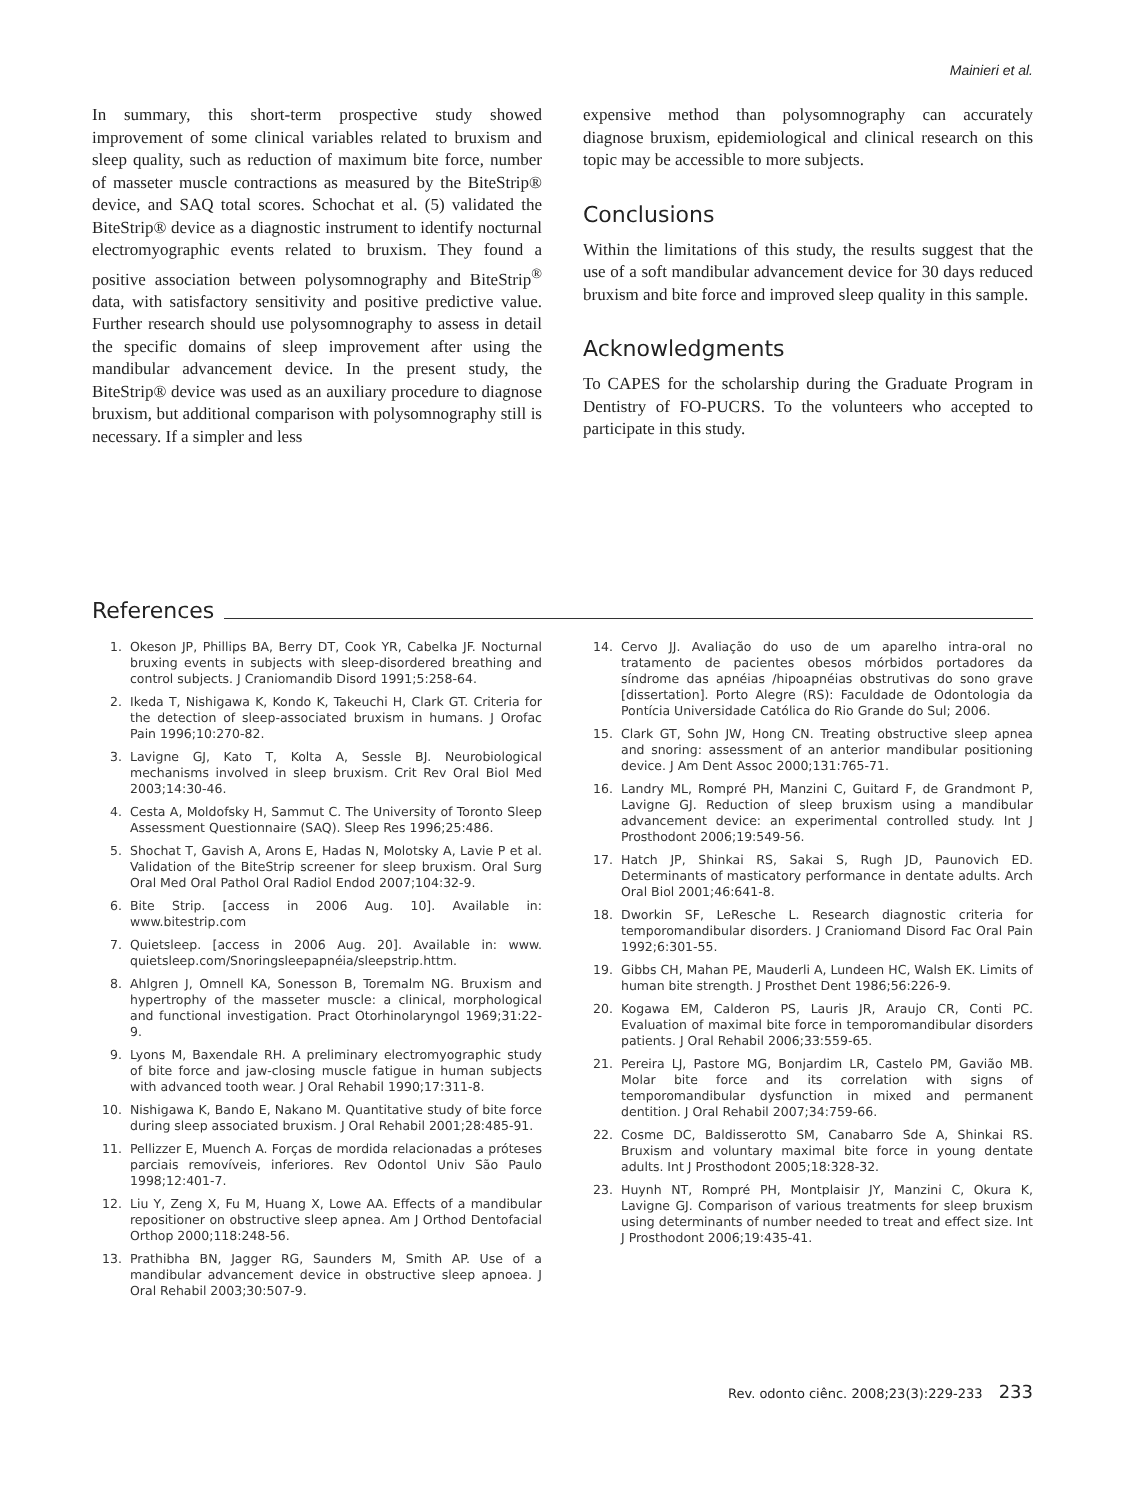Mainieri et al.
In summary, this short-term prospective study showed improvement of some clinical variables related to bruxism and sleep quality, such as reduction of maximum bite force, number of masseter muscle contractions as measured by the BiteStrip® device, and SAQ total scores. Schochat et al. (5) validated the BiteStrip® device as a diagnostic instrument to identify nocturnal electromyographic events related to bruxism. They found a positive association between polysomnography and BiteStrip<sup>®</sup> data, with satisfactory sensitivity and positive predictive value. Further research should use polysomnography to assess in detail the specific domains of sleep improvement after using the mandibular advancement device. In the present study, the BiteStrip® device was used as an auxiliary procedure to diagnose bruxism, but additional comparison with polysomnography still is necessary. If a simpler and less
expensive method than polysomnography can accurately diagnose bruxism, epidemiological and clinical research on this topic may be accessible to more subjects.
Conclusions
Within the limitations of this study, the results suggest that the use of a soft mandibular advancement device for 30 days reduced bruxism and bite force and improved sleep quality in this sample.
Acknowledgments
To CAPES for the scholarship during the Graduate Program in Dentistry of FO-PUCRS. To the volunteers who accepted to participate in this study.
References
1. Okeson JP, Phillips BA, Berry DT, Cook YR, Cabelka JF. Nocturnal bruxing events in subjects with sleep-disordered breathing and control subjects. J Craniomandib Disord 1991;5:258-64.
2. Ikeda T, Nishigawa K, Kondo K, Takeuchi H, Clark GT. Criteria for the detection of sleep-associated bruxism in humans. J Orofac Pain 1996;10:270-82.
3. Lavigne GJ, Kato T, Kolta A, Sessle BJ. Neurobiological mechanisms involved in sleep bruxism. Crit Rev Oral Biol Med 2003;14:30-46.
4. Cesta A, Moldofsky H, Sammut C. The University of Toronto Sleep Assessment Questionnaire (SAQ). Sleep Res 1996;25:486.
5. Shochat T, Gavish A, Arons E, Hadas N, Molotsky A, Lavie P et al. Validation of the BiteStrip screener for sleep bruxism. Oral Surg Oral Med Oral Pathol Oral Radiol Endod 2007;104:32-9.
6. Bite Strip. [access in 2006 Aug. 10]. Available in: www.bitestrip.com
7. Quietsleep. [access in 2006 Aug. 20]. Available in: www. quietsleep.com/Snoringsleepapnéia/sleepstrip.httm.
8. Ahlgren J, Omnell KA, Sonesson B, Toremalm NG. Bruxism and hypertrophy of the masseter muscle: a clinical, morphological and functional investigation. Pract Otorhinolaryngol 1969;31:22-9.
9. Lyons M, Baxendale RH. A preliminary electromyographic study of bite force and jaw-closing muscle fatigue in human subjects with advanced tooth wear. J Oral Rehabil 1990;17:311-8.
10. Nishigawa K, Bando E, Nakano M. Quantitative study of bite force during sleep associated bruxism. J Oral Rehabil 2001;28:485-91.
11. Pellizzer E, Muench A. Forças de mordida relacionadas a próteses parciais removíveis, inferiores. Rev Odontol Univ São Paulo 1998;12:401-7.
12. Liu Y, Zeng X, Fu M, Huang X, Lowe AA. Effects of a mandibular repositioner on obstructive sleep apnea. Am J Orthod Dentofacial Orthop 2000;118:248-56.
13. Prathibha BN, Jagger RG, Saunders M, Smith AP. Use of a mandibular advancement device in obstructive sleep apnoea. J Oral Rehabil 2003;30:507-9.
14. Cervo JJ. Avaliação do uso de um aparelho intra-oral no tratamento de pacientes obesos mórbidos portadores da síndrome das apnéias /hipoapnéias obstrutivas do sono grave [dissertation]. Porto Alegre (RS): Faculdade de Odontologia da Pontícia Universidade Católica do Rio Grande do Sul; 2006.
15. Clark GT, Sohn JW, Hong CN. Treating obstructive sleep apnea and snoring: assessment of an anterior mandibular positioning device. J Am Dent Assoc 2000;131:765-71.
16. Landry ML, Rompré PH, Manzini C, Guitard F, de Grandmont P, Lavigne GJ. Reduction of sleep bruxism using a mandibular advancement device: an experimental controlled study. Int J Prosthodont 2006;19:549-56.
17. Hatch JP, Shinkai RS, Sakai S, Rugh JD, Paunovich ED. Determinants of masticatory performance in dentate adults. Arch Oral Biol 2001;46:641-8.
18. Dworkin SF, LeResche L. Research diagnostic criteria for temporomandibular disorders. J Craniomand Disord Fac Oral Pain 1992;6:301-55.
19. Gibbs CH, Mahan PE, Mauderli A, Lundeen HC, Walsh EK. Limits of human bite strength. J Prosthet Dent 1986;56:226-9.
20. Kogawa EM, Calderon PS, Lauris JR, Araujo CR, Conti PC. Evaluation of maximal bite force in temporomandibular disorders patients. J Oral Rehabil 2006;33:559-65.
21. Pereira LJ, Pastore MG, Bonjardim LR, Castelo PM, Gavião MB. Molar bite force and its correlation with signs of temporomandibular dysfunction in mixed and permanent dentition. J Oral Rehabil 2007;34:759-66.
22. Cosme DC, Baldisserotto SM, Canabarro Sde A, Shinkai RS. Bruxism and voluntary maximal bite force in young dentate adults. Int J Prosthodont 2005;18:328-32.
23. Huynh NT, Rompré PH, Montplaisir JY, Manzini C, Okura K, Lavigne GJ. Comparison of various treatments for sleep bruxism using determinants of number needed to treat and effect size. Int J Prosthodont 2006;19:435-41.
Rev. odonto ciênc. 2008;23(3):229-233 233